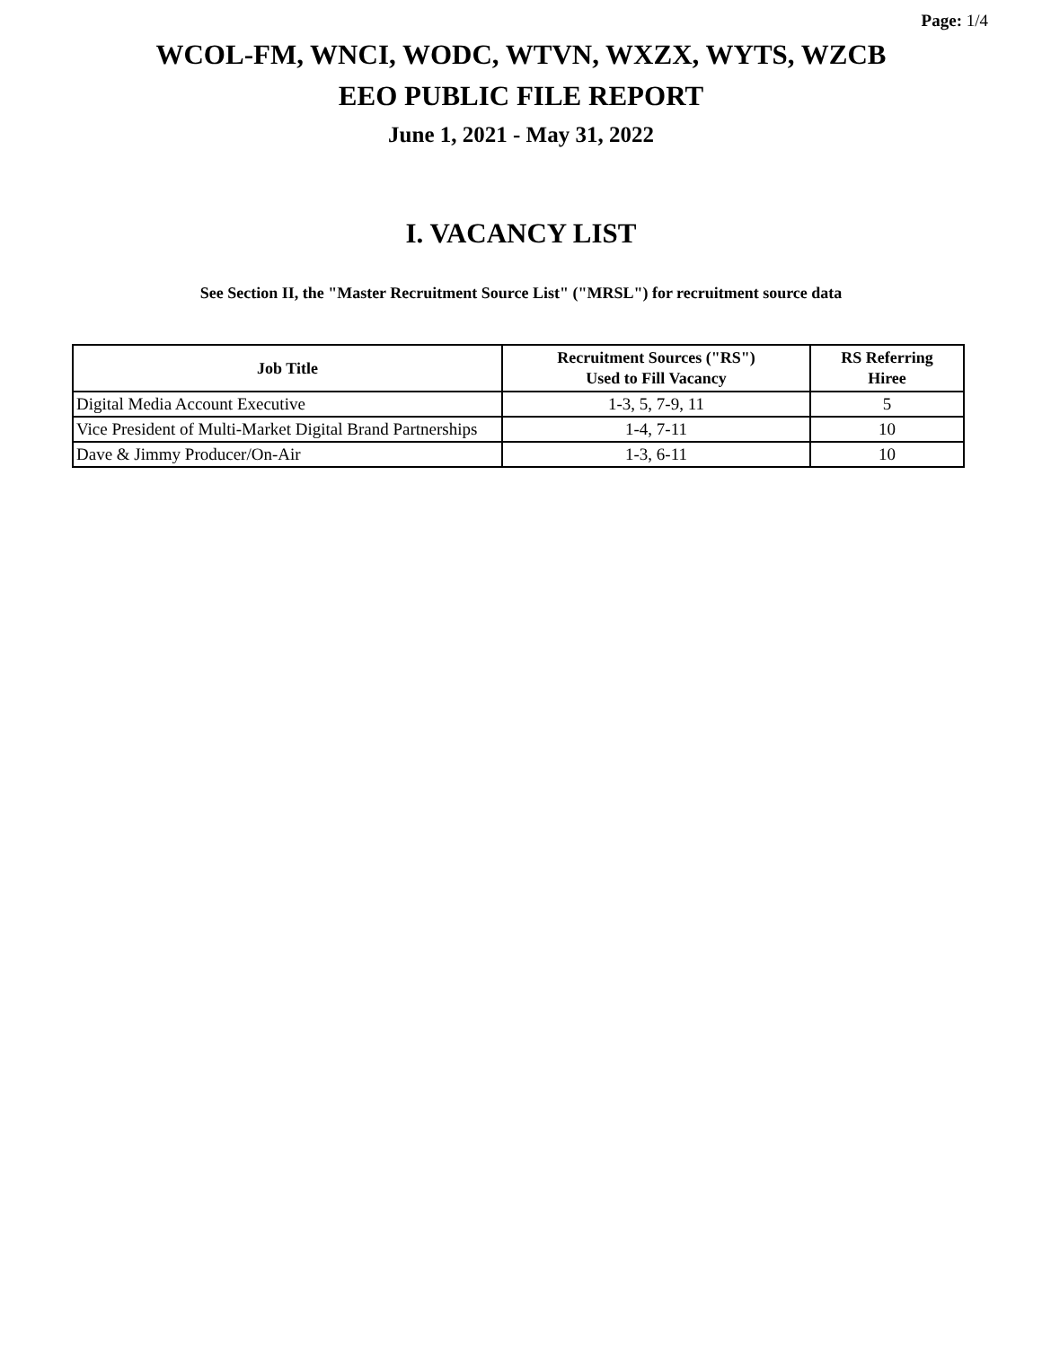Page: 1/4
WCOL-FM, WNCI, WODC, WTVN, WXZX, WYTS, WZCB
EEO PUBLIC FILE REPORT
June 1, 2021 - May 31, 2022
I. VACANCY LIST
See Section II, the "Master Recruitment Source List" ("MRSL") for recruitment source data
| Job Title | Recruitment Sources ("RS") Used to Fill Vacancy | RS Referring Hiree |
| --- | --- | --- |
| Digital Media Account Executive | 1-3, 5, 7-9, 11 | 5 |
| Vice President of Multi-Market Digital Brand Partnerships | 1-4, 7-11 | 10 |
| Dave & Jimmy Producer/On-Air | 1-3, 6-11 | 10 |